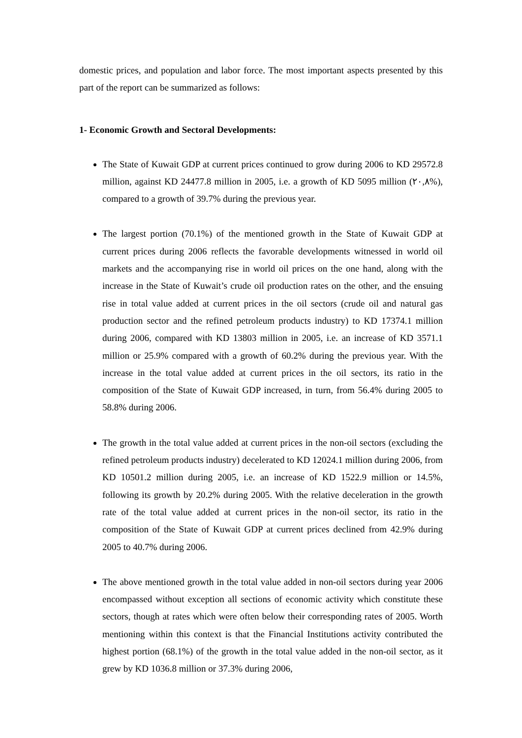domestic prices, and population and labor force. The most important aspects presented by this part of the report can be summarized as follows:
1- Economic Growth and Sectoral Developments:
The State of Kuwait GDP at current prices continued to grow during 2006 to KD 29572.8 million, against KD 24477.8 million in 2005, i.e. a growth of KD 5095 million (٢٠,٨%), compared to a growth of 39.7% during the previous year.
The largest portion (70.1%) of the mentioned growth in the State of Kuwait GDP at current prices during 2006 reflects the favorable developments witnessed in world oil markets and the accompanying rise in world oil prices on the one hand, along with the increase in the State of Kuwait’s crude oil production rates on the other, and the ensuing rise in total value added at current prices in the oil sectors (crude oil and natural gas production sector and the refined petroleum products industry) to KD 17374.1 million during 2006, compared with KD 13803 million in 2005, i.e. an increase of KD 3571.1 million or 25.9% compared with a growth of 60.2% during the previous year. With the increase in the total value added at current prices in the oil sectors, its ratio in the composition of the State of Kuwait GDP increased, in turn, from 56.4% during 2005 to 58.8% during 2006.
The growth in the total value added at current prices in the non-oil sectors (excluding the refined petroleum products industry) decelerated to KD 12024.1 million during 2006, from KD 10501.2 million during 2005, i.e. an increase of KD 1522.9 million or 14.5%, following its growth by 20.2% during 2005. With the relative deceleration in the growth rate of the total value added at current prices in the non-oil sector, its ratio in the composition of the State of Kuwait GDP at current prices declined from 42.9% during 2005 to 40.7% during 2006.
The above mentioned growth in the total value added in non-oil sectors during year 2006 encompassed without exception all sections of economic activity which constitute these sectors, though at rates which were often below their corresponding rates of 2005. Worth mentioning within this context is that the Financial Institutions activity contributed the highest portion (68.1%) of the growth in the total value added in the non-oil sector, as it grew by KD 1036.8 million or 37.3% during 2006,